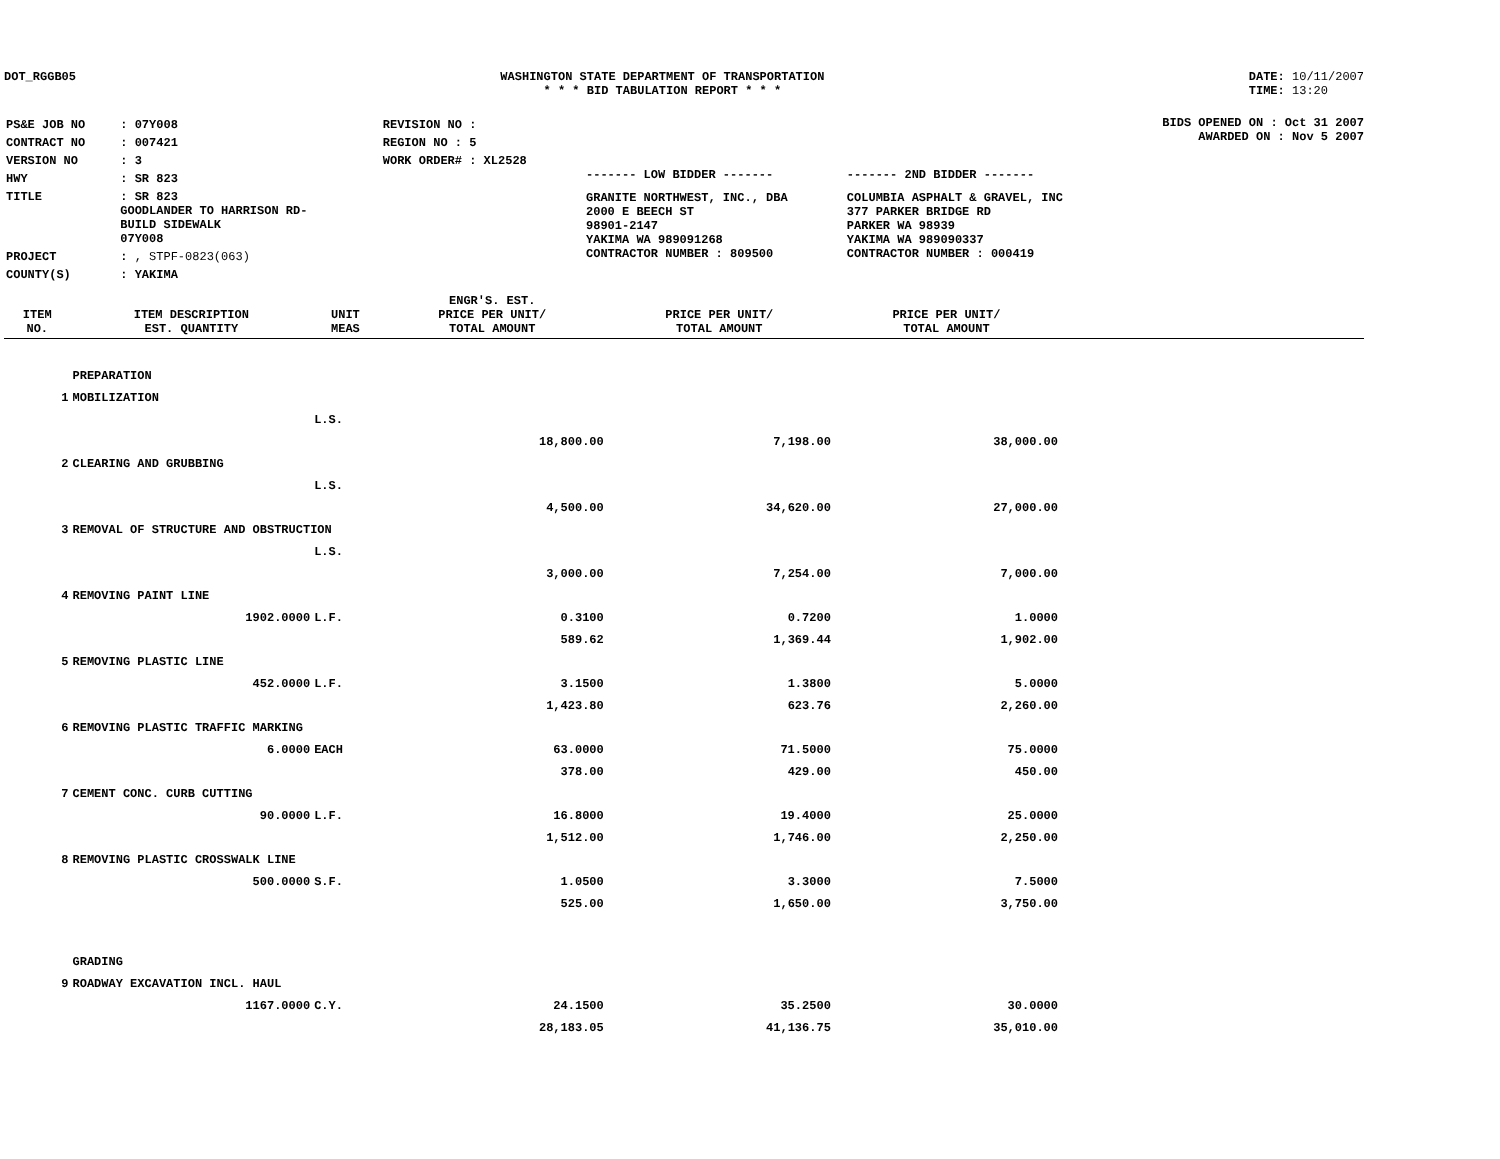DOT_RGGB05 WASHINGTON STATE DEPARTMENT OF TRANSPORTATION
* * * BID TABULATION REPORT * * *
DATE: 10/11/2007
TIME: 13:20
| PS&E JOB NO | : 07Y008 | REVISION NO : |
| CONTRACT NO | : 007421 | REGION NO : 5 |
| VERSION NO | : 3 | WORK ORDER# : XL2528 |
| HWY | : SR 823 | |
| TITLE | : SR 823 GOODLANDER TO HARRISON RD- BUILD SIDEWALK 07Y008 | |
| PROJECT | : , STPF-0823(063) | |
| COUNTY(S) | : YAKIMA | |
| ------- LOW BIDDER ------- | ------- 2ND BIDDER ------- |
| GRANITE NORTHWEST, INC., DBA 2000 E BEECH ST 98901-2147 YAKIMA WA 989091268 CONTRACTOR NUMBER : 809500 | COLUMBIA ASPHALT & GRAVEL, INC 377 PARKER BRIDGE RD PARKER WA 98939 YAKIMA WA 989090337 CONTRACTOR NUMBER : 000419 |
BIDS OPENED ON : Oct 31 2007
AWARDED ON : Nov 5 2007
| ITEM NO. | ITEM DESCRIPTION EST. QUANTITY | UNIT MEAS | ENGR'S. EST. PRICE PER UNIT/ TOTAL AMOUNT | PRICE PER UNIT/ TOTAL AMOUNT | PRICE PER UNIT/ TOTAL AMOUNT | |
| --- | --- | --- | --- | --- | --- | --- |
| | PREPARATION | | | | | |
| 1 | MOBILIZATION | | | | | |
| | | L.S. | | | | |
| | | | 18,800.00 | 7,198.00 | 38,000.00 | |
| 2 | CLEARING AND GRUBBING | | | | | |
| | | L.S. | | | | |
| | | | 4,500.00 | 34,620.00 | 27,000.00 | |
| 3 | REMOVAL OF STRUCTURE AND OBSTRUCTION | | | | | |
| | | L.S. | | | | |
| | | | 3,000.00 | 7,254.00 | 7,000.00 | |
| 4 | REMOVING PAINT LINE | | | | | |
| | 1902.0000 | L.F. | 0.3100 | 0.7200 | 1.0000 | |
| | | | 589.62 | 1,369.44 | 1,902.00 | |
| 5 | REMOVING PLASTIC LINE | | | | | |
| | 452.0000 | L.F. | 3.1500 | 1.3800 | 5.0000 | |
| | | | 1,423.80 | 623.76 | 2,260.00 | |
| 6 | REMOVING PLASTIC TRAFFIC MARKING | | | | | |
| | 6.0000 | EACH | 63.0000 | 71.5000 | 75.0000 | |
| | | | 378.00 | 429.00 | 450.00 | |
| 7 | CEMENT CONC. CURB CUTTING | | | | | |
| | 90.0000 | L.F. | 16.8000 | 19.4000 | 25.0000 | |
| | | | 1,512.00 | 1,746.00 | 2,250.00 | |
| 8 | REMOVING PLASTIC CROSSWALK LINE | | | | | |
| | 500.0000 | S.F. | 1.0500 | 3.3000 | 7.5000 | |
| | | | 525.00 | 1,650.00 | 3,750.00 | |
| | GRADING | | | | | |
| 9 | ROADWAY EXCAVATION INCL. HAUL | | | | | |
| | 1167.0000 | C.Y. | 24.1500 | 35.2500 | 30.0000 | |
| | | | 28,183.05 | 41,136.75 | 35,010.00 | |